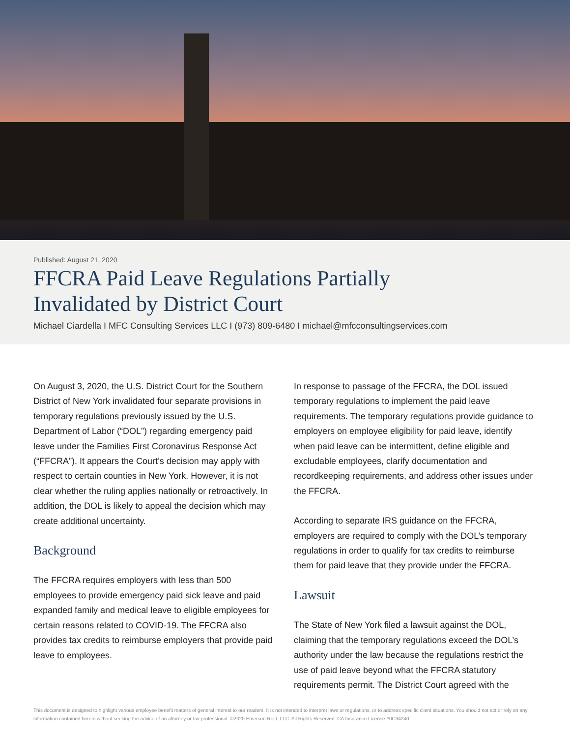Published: August 21, 2020
FFCRA Paid Leave Regulations Partially
Invalidated by District Court
Michael Ciardella I MFC Consulting Services LLC I (973) 809-6480 I michael@mfcconsultingservices.com
On August 3, 2020, the U.S. District Court for the Southern District of New York invalidated four separate provisions in temporary regulations previously issued by the U.S. Department of Labor (“DOL”) regarding emergency paid leave under the Families First Coronavirus Response Act (“FFCRA”). It appears the Court’s decision may apply with respect to certain counties in New York. However, it is not clear whether the ruling applies nationally or retroactively. In addition, the DOL is likely to appeal the decision which may create additional uncertainty.
Background
The FFCRA requires employers with less than 500 employees to provide emergency paid sick leave and paid expanded family and medical leave to eligible employees for certain reasons related to COVID-19. The FFCRA also provides tax credits to reimburse employers that provide paid leave to employees.
In response to passage of the FFCRA, the DOL issued temporary regulations to implement the paid leave requirements. The temporary regulations provide guidance to employers on employee eligibility for paid leave, identify when paid leave can be intermittent, define eligible and excludable employees, clarify documentation and recordkeeping requirements, and address other issues under the FFCRA.
According to separate IRS guidance on the FFCRA, employers are required to comply with the DOL’s temporary regulations in order to qualify for tax credits to reimburse them for paid leave that they provide under the FFCRA.
Lawsuit
The State of New York filed a lawsuit against the DOL, claiming that the temporary regulations exceed the DOL’s authority under the law because the regulations restrict the use of paid leave beyond what the FFCRA statutory requirements permit. The District Court agreed with the
This document is designed to highlight various employee benefit matters of general interest to our readers. It is not intended to interpret laws or regulations, or to address specific client situations. You should not act or rely on any information contained herein without seeking the advice of an attorney or tax professional. ©2020 Emerson Reid, LLC. All Rights Reserved. CA Insurance License #0C94240.